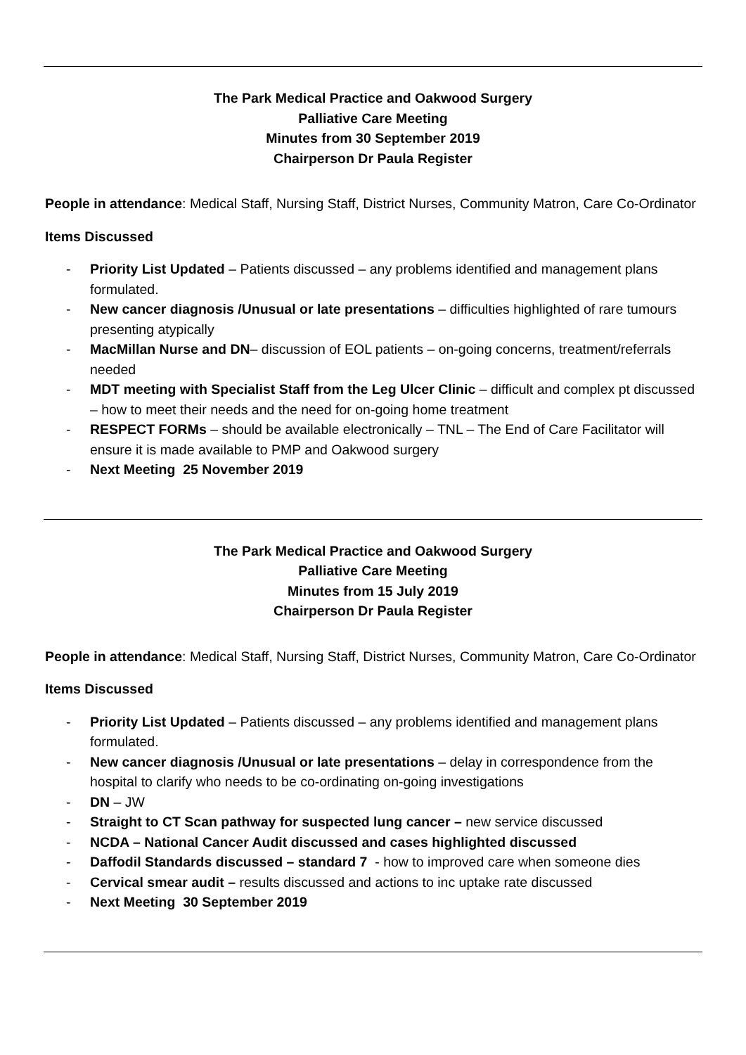The Park Medical Practice and Oakwood Surgery
Palliative Care Meeting
Minutes from 30 September 2019
Chairperson Dr Paula Register
People in attendance: Medical Staff, Nursing Staff, District Nurses, Community Matron, Care Co-Ordinator
Items Discussed
- Priority List Updated – Patients discussed – any problems identified and management plans formulated.
- New cancer diagnosis /Unusual or late presentations – difficulties highlighted of rare tumours presenting atypically
- MacMillan Nurse and DN– discussion of EOL patients – on-going concerns, treatment/referrals needed
- MDT meeting with Specialist Staff from the Leg Ulcer Clinic – difficult and complex pt discussed – how to meet their needs and the need for on-going home treatment
- RESPECT FORMs – should be available electronically – TNL – The End of Care Facilitator will ensure it is made available to PMP and Oakwood surgery
- Next Meeting 25 November 2019
The Park Medical Practice and Oakwood Surgery
Palliative Care Meeting
Minutes from 15 July 2019
Chairperson Dr Paula Register
People in attendance: Medical Staff, Nursing Staff, District Nurses, Community Matron, Care Co-Ordinator
Items Discussed
- Priority List Updated – Patients discussed – any problems identified and management plans formulated.
- New cancer diagnosis /Unusual or late presentations – delay in correspondence from the hospital to clarify who needs to be co-ordinating on-going investigations
- DN – JW
- Straight to CT Scan pathway for suspected lung cancer – new service discussed
- NCDA – National Cancer Audit discussed and cases highlighted discussed
- Daffodil Standards discussed – standard 7 - how to improved care when someone dies
- Cervical smear audit – results discussed and actions to inc uptake rate discussed
- Next Meeting 30 September 2019